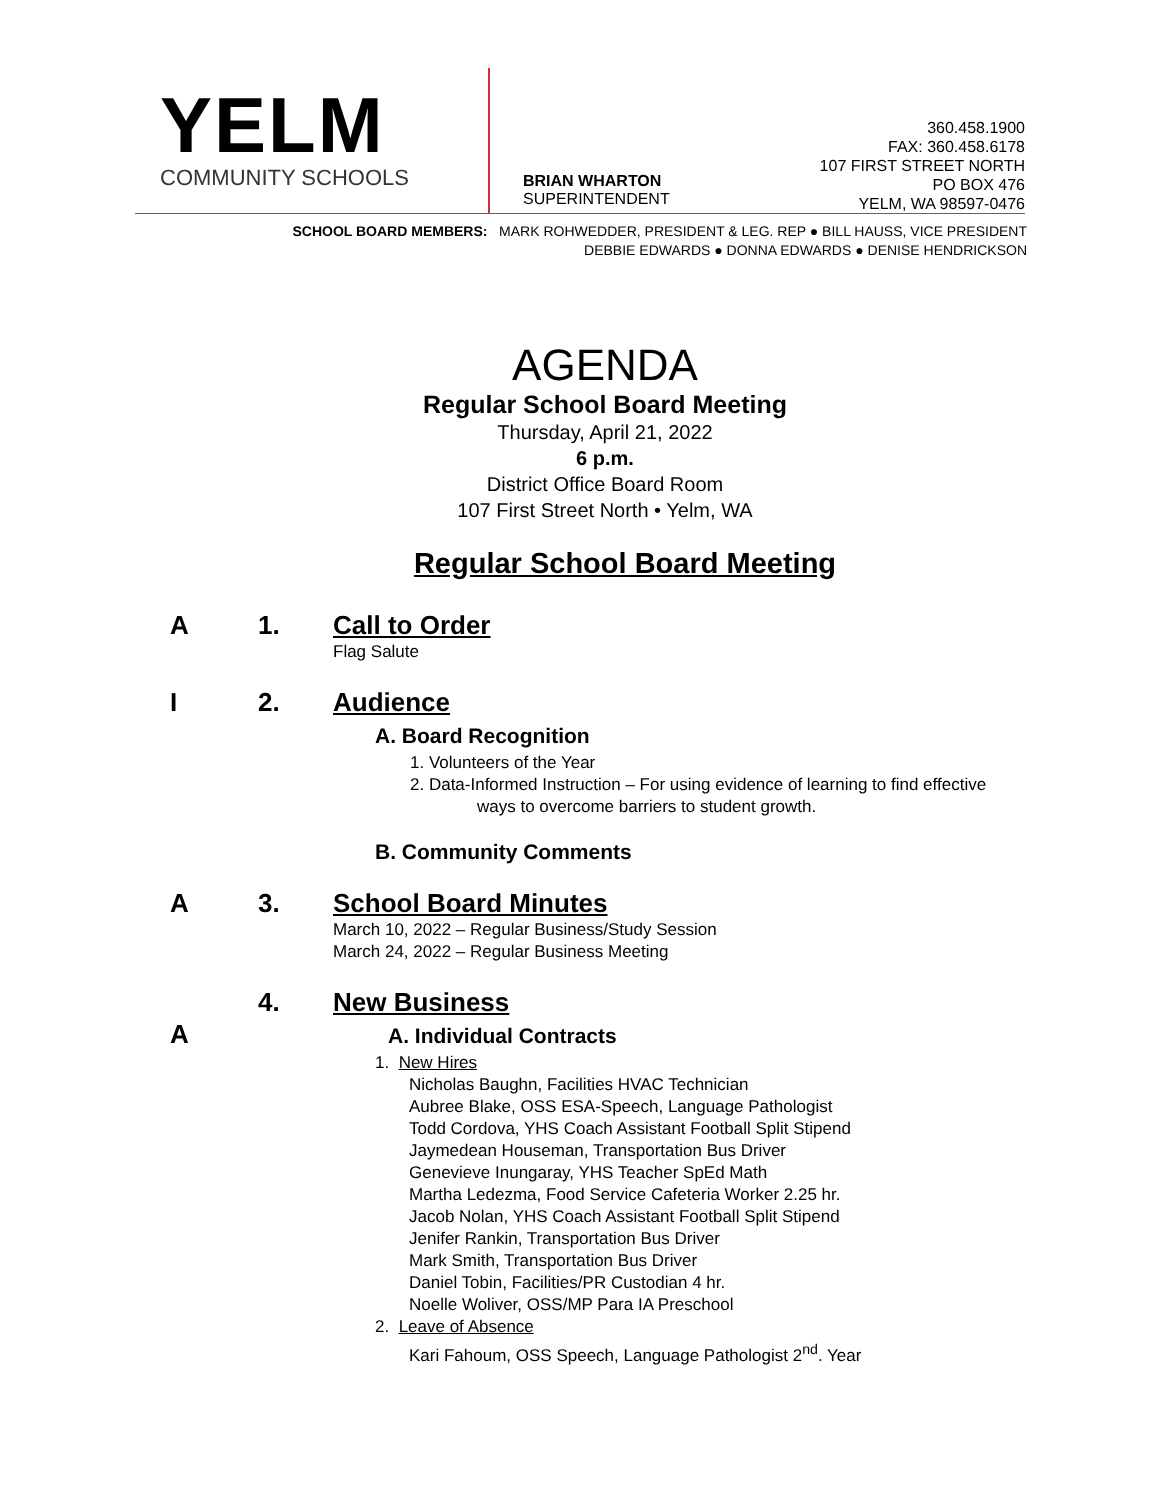YELM
COMMUNITY SCHOOLS
BRIAN WHARTON
SUPERINTENDENT
360.458.1900
FAX: 360.458.6178
107 FIRST STREET NORTH
PO BOX 476
YELM, WA 98597-0476
SCHOOL BOARD MEMBERS: MARK ROHWEDDER, PRESIDENT & LEG. REP ● BILL HAUSS, VICE PRESIDENT
DEBBIE EDWARDS ● DONNA EDWARDS ● DENISE HENDRICKSON
AGENDA
Regular School Board Meeting
Thursday, April 21, 2022
6 p.m.
District Office Board Room
107 First Street North • Yelm, WA
Regular School Board Meeting
A 1. Call to Order
Flag Salute
I 2. Audience
A. Board Recognition
1. Volunteers of the Year
2. Data-Informed Instruction – For using evidence of learning to find effective
ways to overcome barriers to student growth.
B. Community Comments
A 3. School Board Minutes
March 10, 2022 – Regular Business/Study Session
March 24, 2022 – Regular Business Meeting
4. New Business
A
A. Individual Contracts
1. New Hires
Nicholas Baughn, Facilities HVAC Technician
Aubree Blake, OSS ESA-Speech, Language Pathologist
Todd Cordova, YHS Coach Assistant Football Split Stipend
Jaymedean Houseman, Transportation Bus Driver
Genevieve Inungaray, YHS Teacher SpEd Math
Martha Ledezma, Food Service Cafeteria Worker 2.25 hr.
Jacob Nolan, YHS Coach Assistant Football Split Stipend
Jenifer Rankin, Transportation Bus Driver
Mark Smith, Transportation Bus Driver
Daniel Tobin, Facilities/PR Custodian 4 hr.
Noelle Woliver, OSS/MP Para IA Preschool
2. Leave of Absence
Kari Fahoum, OSS Speech, Language Pathologist 2<sup>nd</sup>. Year